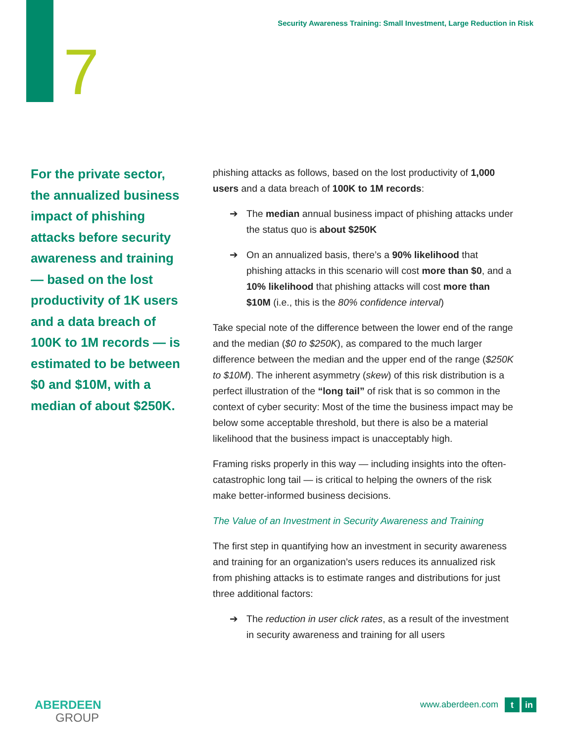Security Awareness Training: Small Investment, Large Reduction in Risk
7
For the private sector, the annualized business impact of phishing attacks before security awareness and training — based on the lost productivity of 1K users and a data breach of 100K to 1M records — is estimated to be between $0 and $10M, with a median of about $250K.
phishing attacks as follows, based on the lost productivity of 1,000 users and a data breach of 100K to 1M records:
➔ The median annual business impact of phishing attacks under the status quo is about $250K
➔ On an annualized basis, there’s a 90% likelihood that phishing attacks in this scenario will cost more than $0, and a 10% likelihood that phishing attacks will cost more than $10M (i.e., this is the 80% confidence interval)
Take special note of the difference between the lower end of the range and the median ($0 to $250K), as compared to the much larger difference between the median and the upper end of the range ($250K to $10M). The inherent asymmetry (skew) of this risk distribution is a perfect illustration of the “long tail” of risk that is so common in the context of cyber security: Most of the time the business impact may be below some acceptable threshold, but there is also be a material likelihood that the business impact is unacceptably high.
Framing risks properly in this way — including insights into the often-catastrophic long tail — is critical to helping the owners of the risk make better-informed business decisions.
The Value of an Investment in Security Awareness and Training
The first step in quantifying how an investment in security awareness and training for an organization’s users reduces its annualized risk from phishing attacks is to estimate ranges and distributions for just three additional factors:
➔ The reduction in user click rates, as a result of the investment in security awareness and training for all users
ABERDEEN
GROUP
www.aberdeen.com t in